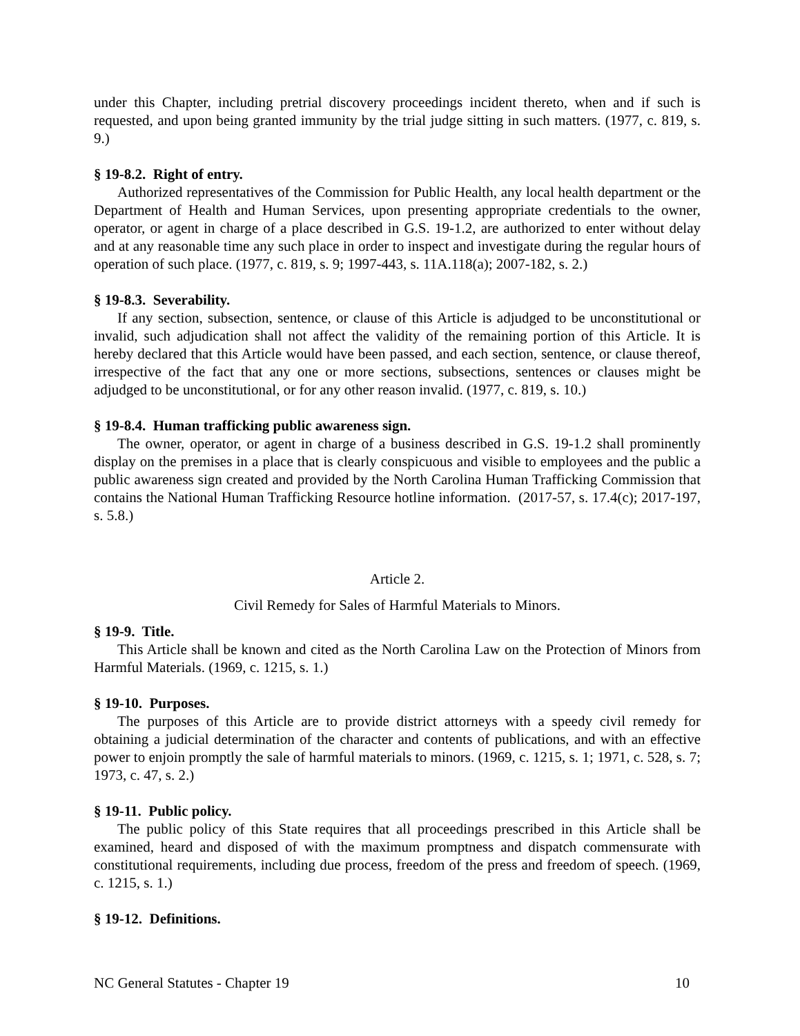under this Chapter, including pretrial discovery proceedings incident thereto, when and if such is requested, and upon being granted immunity by the trial judge sitting in such matters. (1977, c. 819, s. 9.)
§ 19-8.2. Right of entry.
Authorized representatives of the Commission for Public Health, any local health department or the Department of Health and Human Services, upon presenting appropriate credentials to the owner, operator, or agent in charge of a place described in G.S. 19-1.2, are authorized to enter without delay and at any reasonable time any such place in order to inspect and investigate during the regular hours of operation of such place. (1977, c. 819, s. 9; 1997-443, s. 11A.118(a); 2007-182, s. 2.)
§ 19-8.3. Severability.
If any section, subsection, sentence, or clause of this Article is adjudged to be unconstitutional or invalid, such adjudication shall not affect the validity of the remaining portion of this Article. It is hereby declared that this Article would have been passed, and each section, sentence, or clause thereof, irrespective of the fact that any one or more sections, subsections, sentences or clauses might be adjudged to be unconstitutional, or for any other reason invalid. (1977, c. 819, s. 10.)
§ 19-8.4. Human trafficking public awareness sign.
The owner, operator, or agent in charge of a business described in G.S. 19-1.2 shall prominently display on the premises in a place that is clearly conspicuous and visible to employees and the public a public awareness sign created and provided by the North Carolina Human Trafficking Commission that contains the National Human Trafficking Resource hotline information. (2017-57, s. 17.4(c); 2017-197, s. 5.8.)
Article 2.
Civil Remedy for Sales of Harmful Materials to Minors.
§ 19-9. Title.
This Article shall be known and cited as the North Carolina Law on the Protection of Minors from Harmful Materials. (1969, c. 1215, s. 1.)
§ 19-10. Purposes.
The purposes of this Article are to provide district attorneys with a speedy civil remedy for obtaining a judicial determination of the character and contents of publications, and with an effective power to enjoin promptly the sale of harmful materials to minors. (1969, c. 1215, s. 1; 1971, c. 528, s. 7; 1973, c. 47, s. 2.)
§ 19-11. Public policy.
The public policy of this State requires that all proceedings prescribed in this Article shall be examined, heard and disposed of with the maximum promptness and dispatch commensurate with constitutional requirements, including due process, freedom of the press and freedom of speech. (1969, c. 1215, s. 1.)
§ 19-12. Definitions.
NC General Statutes - Chapter 19 10